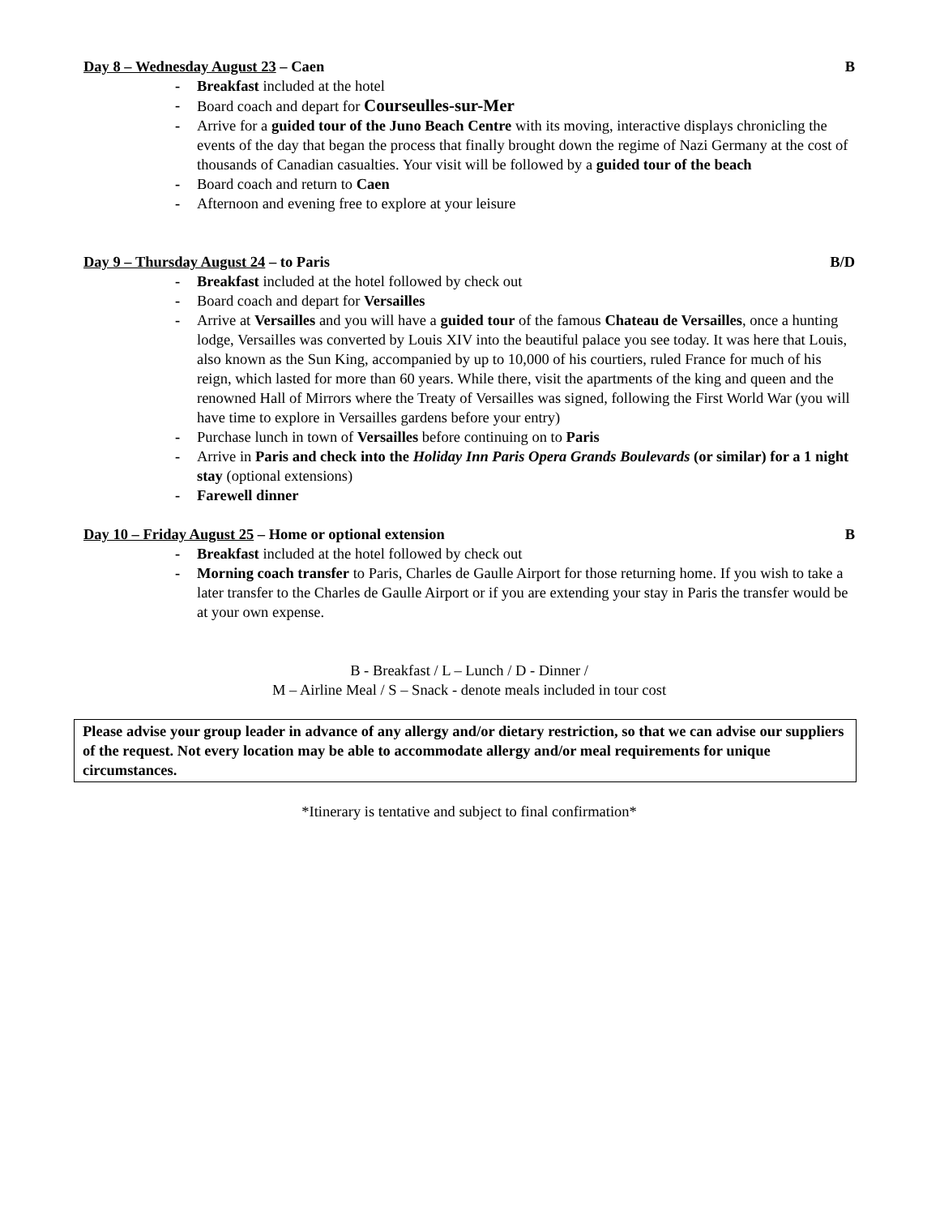Day 8 – Wednesday August 23 – Caen B
- Breakfast included at the hotel
- Board coach and depart for Courseulles-sur-Mer
- Arrive for a guided tour of the Juno Beach Centre with its moving, interactive displays chronicling the events of the day that began the process that finally brought down the regime of Nazi Germany at the cost of thousands of Canadian casualties. Your visit will be followed by a guided tour of the beach
- Board coach and return to Caen
- Afternoon and evening free to explore at your leisure
Day 9 – Thursday August 24 – to Paris B/D
- Breakfast included at the hotel followed by check out
- Board coach and depart for Versailles
- Arrive at Versailles and you will have a guided tour of the famous Chateau de Versailles, once a hunting lodge, Versailles was converted by Louis XIV into the beautiful palace you see today. It was here that Louis, also known as the Sun King, accompanied by up to 10,000 of his courtiers, ruled France for much of his reign, which lasted for more than 60 years. While there, visit the apartments of the king and queen and the renowned Hall of Mirrors where the Treaty of Versailles was signed, following the First World War (you will have time to explore in Versailles gardens before your entry)
- Purchase lunch in town of Versailles before continuing on to Paris
- Arrive in Paris and check into the Holiday Inn Paris Opera Grands Boulevards (or similar) for a 1 night stay (optional extensions)
- Farewell dinner
Day 10 – Friday August 25 – Home or optional extension B
- Breakfast included at the hotel followed by check out
- Morning coach transfer to Paris, Charles de Gaulle Airport for those returning home. If you wish to take a later transfer to the Charles de Gaulle Airport or if you are extending your stay in Paris the transfer would be at your own expense.
B - Breakfast / L – Lunch / D - Dinner /
M – Airline Meal / S – Snack - denote meals included in tour cost
Please advise your group leader in advance of any allergy and/or dietary restriction, so that we can advise our suppliers of the request. Not every location may be able to accommodate allergy and/or meal requirements for unique circumstances.
*Itinerary is tentative and subject to final confirmation*